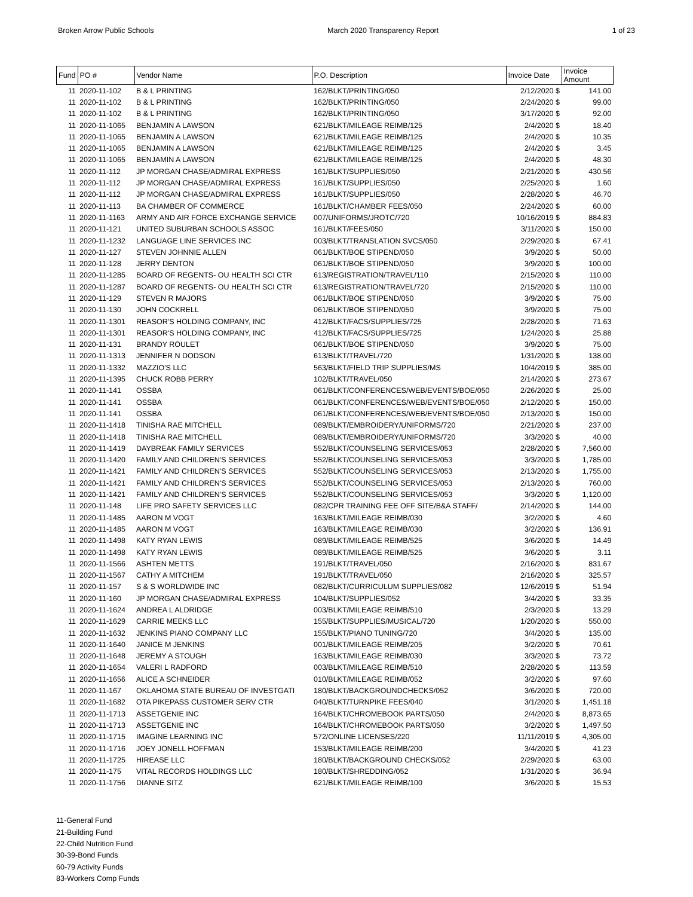Broken Arrow Public Schools March 2020 Transparency Report 1 of 23
| Fund | PO # | Vendor Name | P.O. Description | Invoice Date | Invoice Amount |
| --- | --- | --- | --- | --- | --- |
| 11 | 2020-11-102 | B & L PRINTING | 162/BLKT/PRINTING/050 | 2/12/2020 $ | 141.00 |
| 11 | 2020-11-102 | B & L PRINTING | 162/BLKT/PRINTING/050 | 2/24/2020 $ | 99.00 |
| 11 | 2020-11-102 | B & L PRINTING | 162/BLKT/PRINTING/050 | 3/17/2020 $ | 92.00 |
| 11 | 2020-11-1065 | BENJAMIN A LAWSON | 621/BLKT/MILEAGE REIMB/125 | 2/4/2020 $ | 18.40 |
| 11 | 2020-11-1065 | BENJAMIN A LAWSON | 621/BLKT/MILEAGE REIMB/125 | 2/4/2020 $ | 10.35 |
| 11 | 2020-11-1065 | BENJAMIN A LAWSON | 621/BLKT/MILEAGE REIMB/125 | 2/4/2020 $ | 3.45 |
| 11 | 2020-11-1065 | BENJAMIN A LAWSON | 621/BLKT/MILEAGE REIMB/125 | 2/4/2020 $ | 48.30 |
| 11 | 2020-11-112 | JP MORGAN CHASE/ADMIRAL EXPRESS | 161/BLKT/SUPPLIES/050 | 2/21/2020 $ | 430.56 |
| 11 | 2020-11-112 | JP MORGAN CHASE/ADMIRAL EXPRESS | 161/BLKT/SUPPLIES/050 | 2/25/2020 $ | 1.60 |
| 11 | 2020-11-112 | JP MORGAN CHASE/ADMIRAL EXPRESS | 161/BLKT/SUPPLIES/050 | 2/28/2020 $ | 46.70 |
| 11 | 2020-11-113 | BA CHAMBER OF COMMERCE | 161/BLKT/CHAMBER FEES/050 | 2/24/2020 $ | 60.00 |
| 11 | 2020-11-1163 | ARMY AND AIR FORCE EXCHANGE SERVICE | 007/UNIFORMS/JROTC/720 | 10/16/2019 $ | 884.83 |
| 11 | 2020-11-121 | UNITED SUBURBAN SCHOOLS ASSOC | 161/BLKT/FEES/050 | 3/11/2020 $ | 150.00 |
| 11 | 2020-11-1232 | LANGUAGE LINE SERVICES INC | 003/BLKT/TRANSLATION SVCS/050 | 2/29/2020 $ | 67.41 |
| 11 | 2020-11-127 | STEVEN JOHNNIE ALLEN | 061/BLKT/BOE STIPEND/050 | 3/9/2020 $ | 50.00 |
| 11 | 2020-11-128 | JERRY DENTON | 061/BLKT/BOE STIPEND/050 | 3/9/2020 $ | 100.00 |
| 11 | 2020-11-1285 | BOARD OF REGENTS- OU HEALTH SCI CTR | 613/REGISTRATION/TRAVEL/110 | 2/15/2020 $ | 110.00 |
| 11 | 2020-11-1287 | BOARD OF REGENTS- OU HEALTH SCI CTR | 613/REGISTRATION/TRAVEL/720 | 2/15/2020 $ | 110.00 |
| 11 | 2020-11-129 | STEVEN R MAJORS | 061/BLKT/BOE STIPEND/050 | 3/9/2020 $ | 75.00 |
| 11 | 2020-11-130 | JOHN COCKRELL | 061/BLKT/BOE STIPEND/050 | 3/9/2020 $ | 75.00 |
| 11 | 2020-11-1301 | REASOR'S HOLDING COMPANY, INC | 412/BLKT/FACS/SUPPLIES/725 | 2/28/2020 $ | 71.63 |
| 11 | 2020-11-1301 | REASOR'S HOLDING COMPANY, INC | 412/BLKT/FACS/SUPPLIES/725 | 1/24/2020 $ | 25.88 |
| 11 | 2020-11-131 | BRANDY ROULET | 061/BLKT/BOE STIPEND/050 | 3/9/2020 $ | 75.00 |
| 11 | 2020-11-1313 | JENNIFER N DODSON | 613/BLKT/TRAVEL/720 | 1/31/2020 $ | 138.00 |
| 11 | 2020-11-1332 | MAZZIO'S LLC | 563/BLKT/FIELD TRIP SUPPLIES/MS | 10/4/2019 $ | 385.00 |
| 11 | 2020-11-1395 | CHUCK ROBB PERRY | 102/BLKT/TRAVEL/050 | 2/14/2020 $ | 273.67 |
| 11 | 2020-11-141 | OSSBA | 061/BLKT/CONFERENCES/WEB/EVENTS/BOE/050 | 2/26/2020 $ | 25.00 |
| 11 | 2020-11-141 | OSSBA | 061/BLKT/CONFERENCES/WEB/EVENTS/BOE/050 | 2/12/2020 $ | 150.00 |
| 11 | 2020-11-141 | OSSBA | 061/BLKT/CONFERENCES/WEB/EVENTS/BOE/050 | 2/13/2020 $ | 150.00 |
| 11 | 2020-11-1418 | TINISHA RAE MITCHELL | 089/BLKT/EMBROIDERY/UNIFORMS/720 | 2/21/2020 $ | 237.00 |
| 11 | 2020-11-1418 | TINISHA RAE MITCHELL | 089/BLKT/EMBROIDERY/UNIFORMS/720 | 3/3/2020 $ | 40.00 |
| 11 | 2020-11-1419 | DAYBREAK FAMILY SERVICES | 552/BLKT/COUNSELING SERVICES/053 | 2/28/2020 $ | 7,560.00 |
| 11 | 2020-11-1420 | FAMILY AND CHILDREN'S SERVICES | 552/BLKT/COUNSELING SERVICES/053 | 3/3/2020 $ | 1,785.00 |
| 11 | 2020-11-1421 | FAMILY AND CHILDREN'S SERVICES | 552/BLKT/COUNSELING SERVICES/053 | 2/13/2020 $ | 1,755.00 |
| 11 | 2020-11-1421 | FAMILY AND CHILDREN'S SERVICES | 552/BLKT/COUNSELING SERVICES/053 | 2/13/2020 $ | 760.00 |
| 11 | 2020-11-1421 | FAMILY AND CHILDREN'S SERVICES | 552/BLKT/COUNSELING SERVICES/053 | 3/3/2020 $ | 1,120.00 |
| 11 | 2020-11-148 | LIFE PRO SAFETY SERVICES LLC | 082/CPR TRAINING FEE OFF SITE/B&A STAFF/ | 2/14/2020 $ | 144.00 |
| 11 | 2020-11-1485 | AARON M VOGT | 163/BLKT/MILEAGE REIMB/030 | 3/2/2020 $ | 4.60 |
| 11 | 2020-11-1485 | AARON M VOGT | 163/BLKT/MILEAGE REIMB/030 | 3/2/2020 $ | 136.91 |
| 11 | 2020-11-1498 | KATY RYAN LEWIS | 089/BLKT/MILEAGE REIMB/525 | 3/6/2020 $ | 14.49 |
| 11 | 2020-11-1498 | KATY RYAN LEWIS | 089/BLKT/MILEAGE REIMB/525 | 3/6/2020 $ | 3.11 |
| 11 | 2020-11-1566 | ASHTEN METTS | 191/BLKT/TRAVEL/050 | 2/16/2020 $ | 831.67 |
| 11 | 2020-11-1567 | CATHY A MITCHEM | 191/BLKT/TRAVEL/050 | 2/16/2020 $ | 325.57 |
| 11 | 2020-11-157 | S & S WORLDWIDE INC | 082/BLKT/CURRICULUM SUPPLIES/082 | 12/6/2019 $ | 51.94 |
| 11 | 2020-11-160 | JP MORGAN CHASE/ADMIRAL EXPRESS | 104/BLKT/SUPPLIES/052 | 3/4/2020 $ | 33.35 |
| 11 | 2020-11-1624 | ANDREA L ALDRIDGE | 003/BLKT/MILEAGE REIMB/510 | 2/3/2020 $ | 13.29 |
| 11 | 2020-11-1629 | CARRIE MEEKS LLC | 155/BLKT/SUPPLIES/MUSICAL/720 | 1/20/2020 $ | 550.00 |
| 11 | 2020-11-1632 | JENKINS PIANO COMPANY LLC | 155/BLKT/PIANO TUNING/720 | 3/4/2020 $ | 135.00 |
| 11 | 2020-11-1640 | JANICE M JENKINS | 001/BLKT/MILEAGE REIMB/205 | 3/2/2020 $ | 70.61 |
| 11 | 2020-11-1648 | JEREMY A STOUGH | 163/BLKT/MILEAGE REIMB/030 | 3/3/2020 $ | 73.72 |
| 11 | 2020-11-1654 | VALERI L RADFORD | 003/BLKT/MILEAGE REIMB/510 | 2/28/2020 $ | 113.59 |
| 11 | 2020-11-1656 | ALICE A SCHNEIDER | 010/BLKT/MILEAGE REIMB/052 | 3/2/2020 $ | 97.60 |
| 11 | 2020-11-167 | OKLAHOMA STATE BUREAU OF INVESTGATI | 180/BLKT/BACKGROUNDCHECKS/052 | 3/6/2020 $ | 720.00 |
| 11 | 2020-11-1682 | OTA PIKEPASS CUSTOMER SERV CTR | 040/BLKT/TURNPIKE FEES/040 | 3/1/2020 $ | 1,451.18 |
| 11 | 2020-11-1713 | ASSETGENIE INC | 164/BLKT/CHROMEBOOK PARTS/050 | 2/4/2020 $ | 8,873.65 |
| 11 | 2020-11-1713 | ASSETGENIE INC | 164/BLKT/CHROMEBOOK PARTS/050 | 3/2/2020 $ | 1,497.50 |
| 11 | 2020-11-1715 | IMAGINE LEARNING INC | 572/ONLINE LICENSES/220 | 11/11/2019 $ | 4,305.00 |
| 11 | 2020-11-1716 | JOEY JONELL HOFFMAN | 153/BLKT/MILEAGE REIMB/200 | 3/4/2020 $ | 41.23 |
| 11 | 2020-11-1725 | HIREASE LLC | 180/BLKT/BACKGROUND CHECKS/052 | 2/29/2020 $ | 63.00 |
| 11 | 2020-11-175 | VITAL RECORDS HOLDINGS LLC | 180/BLKT/SHREDDING/052 | 1/31/2020 $ | 36.94 |
| 11 | 2020-11-1756 | DIANNE SITZ | 621/BLKT/MILEAGE REIMB/100 | 3/6/2020 $ | 15.53 |
11-General Fund
21-Building Fund
22-Child Nutrition Fund
30-39-Bond Funds
60-79 Activity Funds
83-Workers Comp Funds